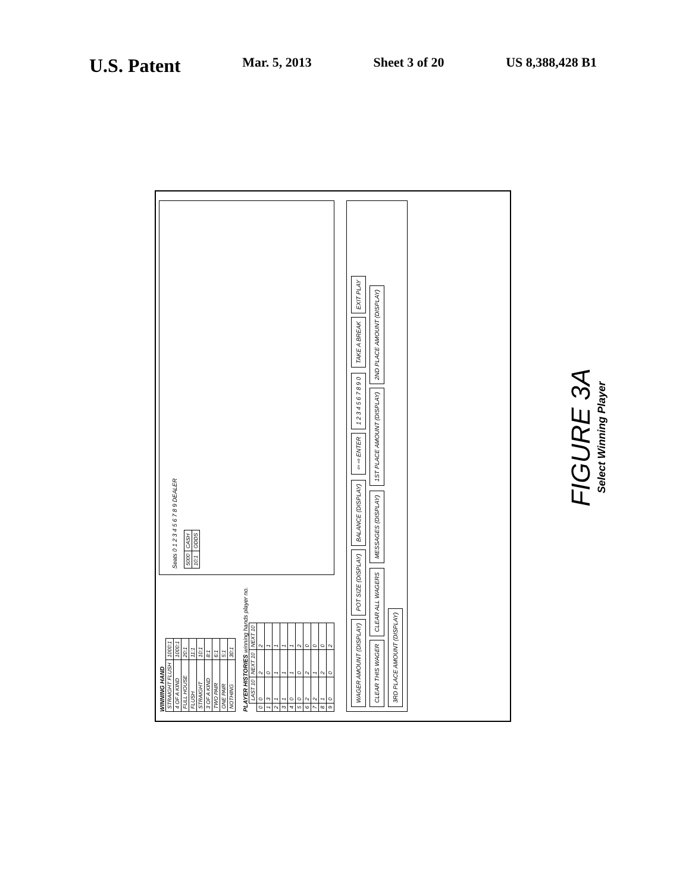U.S. Patent Mar. 5, 2013 Sheet 3 of 20 US 8,388,428 B1
WINNING HAND
| STRAIGHT FLUSH | 1000:1 |
| 4 OF A KIND | 1000:1 |
| FULL HOUSE | 20:1 |
| FLUSH | 11:1 |
| STRAIGHT | 10:1 |
| 3 OF A KIND | 8:1 |
| TWO PAIR | 6:1 |
| ONE PAIR | 5:1 |
| NOTHING | 30:1 |
PLAYER HISTORIES winning hands player no.
| | LAST 10 | NEXT 10 | NEXT 10 |
| 0 | 0 | 2 | 2 |
| 1 | 3 | 0 | 1 |
| 2 | 1 | 1 | 1 |
| 3 | 1 | 1 | 1 |
| 4 | 0 | 1 | 1 |
| 5 | 0 | 0 | 2 |
| 6 | 2 | 2 | 0 |
| 7 | 2 | 1 | 0 |
| 8 | 1 | 2 | 0 |
| 9 | 0 | 0 | 2 |
Seats 0 1 2 3 4 5 6 7 8 9 DEALER
| 5000 | CASH |
| 10:1 | ODDS |
WAGER AMOUNT (DISPLAY) POT SIZE (DISPLAY) BALANCE (DISPLAY) ⇦ ⇨ ENTER 1 2 3 4 5 6 7 8 9 0 TAKE A BREAK EXIT PLAY CLEAR THIS WAGER CLEAR ALL WAGERS MESSAGES (DISPLAY) 1ST PLACE AMOUNT (DISPLAY) 2ND PLACE AMOUNT (DISPLAY) 3RD PLACE AMOUNT (DISPLAY)
FIGURE 3A
Select Winning Player